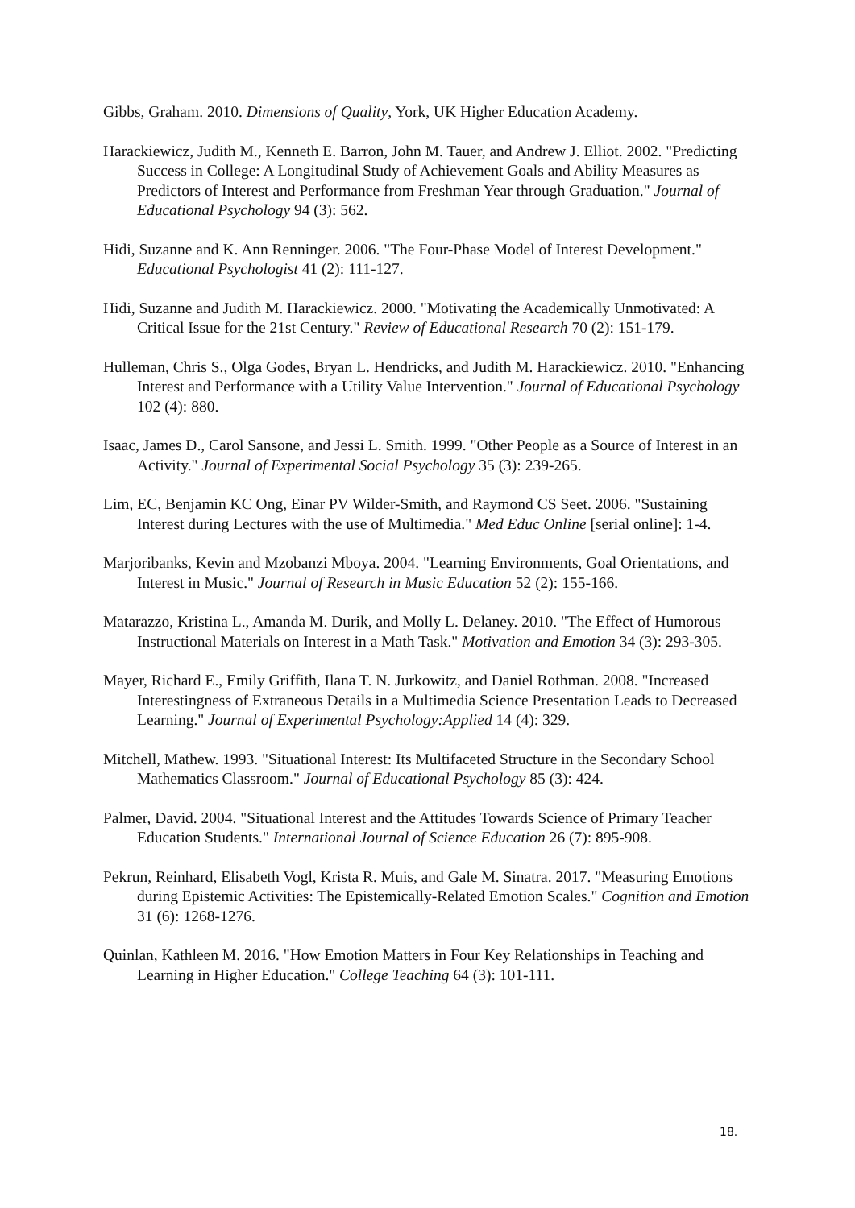Gibbs, Graham. 2010. Dimensions of Quality, York, UK Higher Education Academy.
Harackiewicz, Judith M., Kenneth E. Barron, John M. Tauer, and Andrew J. Elliot. 2002. "Predicting Success in College: A Longitudinal Study of Achievement Goals and Ability Measures as Predictors of Interest and Performance from Freshman Year through Graduation." Journal of Educational Psychology 94 (3): 562.
Hidi, Suzanne and K. Ann Renninger. 2006. "The Four-Phase Model of Interest Development." Educational Psychologist 41 (2): 111-127.
Hidi, Suzanne and Judith M. Harackiewicz. 2000. "Motivating the Academically Unmotivated: A Critical Issue for the 21st Century." Review of Educational Research 70 (2): 151-179.
Hulleman, Chris S., Olga Godes, Bryan L. Hendricks, and Judith M. Harackiewicz. 2010. "Enhancing Interest and Performance with a Utility Value Intervention." Journal of Educational Psychology 102 (4): 880.
Isaac, James D., Carol Sansone, and Jessi L. Smith. 1999. "Other People as a Source of Interest in an Activity." Journal of Experimental Social Psychology 35 (3): 239-265.
Lim, EC, Benjamin KC Ong, Einar PV Wilder-Smith, and Raymond CS Seet. 2006. "Sustaining Interest during Lectures with the use of Multimedia." Med Educ Online [serial online]: 1-4.
Marjoribanks, Kevin and Mzobanzi Mboya. 2004. "Learning Environments, Goal Orientations, and Interest in Music." Journal of Research in Music Education 52 (2): 155-166.
Matarazzo, Kristina L., Amanda M. Durik, and Molly L. Delaney. 2010. "The Effect of Humorous Instructional Materials on Interest in a Math Task." Motivation and Emotion 34 (3): 293-305.
Mayer, Richard E., Emily Griffith, Ilana T. N. Jurkowitz, and Daniel Rothman. 2008. "Increased Interestingness of Extraneous Details in a Multimedia Science Presentation Leads to Decreased Learning." Journal of Experimental Psychology:Applied 14 (4): 329.
Mitchell, Mathew. 1993. "Situational Interest: Its Multifaceted Structure in the Secondary School Mathematics Classroom." Journal of Educational Psychology 85 (3): 424.
Palmer, David. 2004. "Situational Interest and the Attitudes Towards Science of Primary Teacher Education Students." International Journal of Science Education 26 (7): 895-908.
Pekrun, Reinhard, Elisabeth Vogl, Krista R. Muis, and Gale M. Sinatra. 2017. "Measuring Emotions during Epistemic Activities: The Epistemically-Related Emotion Scales." Cognition and Emotion 31 (6): 1268-1276.
Quinlan, Kathleen M. 2016. "How Emotion Matters in Four Key Relationships in Teaching and Learning in Higher Education." College Teaching 64 (3): 101-111.
18.